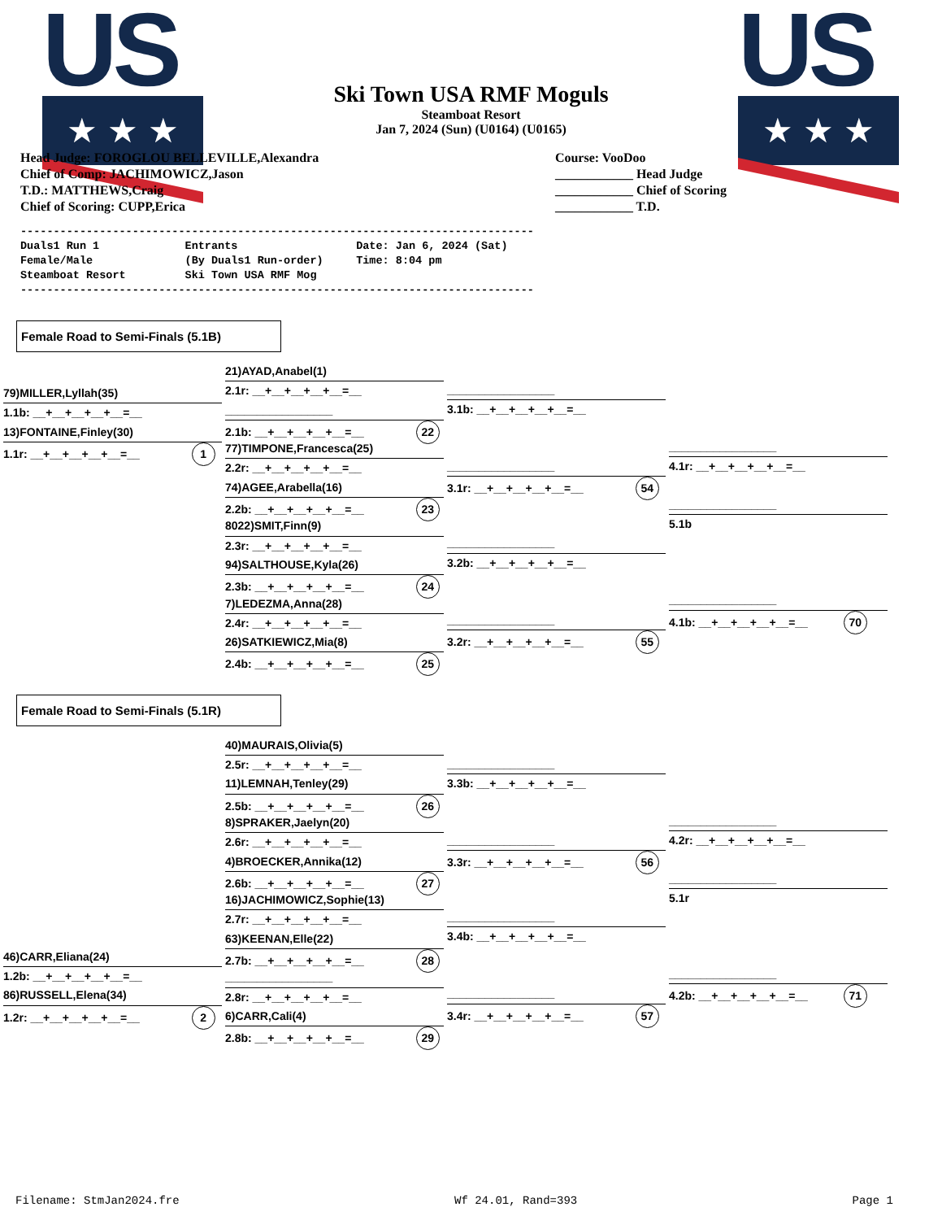US
★ ★ ★
US
★ ★ ★
Ski Town USA RMF Moguls
Steamboat Resort
Jan 7, 2024 (Sun) (U0164) (U0165)
Head Judge: FOROGLOU BELLEVILLE,Alexandra
Chief of Comp: JACHIMOWICZ,Jason
T.D.: MATTHEWS,Craig
Chief of Scoring: CUPP,Erica
Course: VooDoo
____________ Head Judge
____________ Chief of Scoring
____________ T.D.
------------------------------------------------------------------------------ Duals1 Run 1 Entrants Date: Jan 6, 2024 (Sat) Female/Male (By Duals1 Run-order) Time: 8:04 pm Steamboat Resort Ski Town USA RMF Mog ------------------------------------------------------------------------------
Female Road to Semi-Finals (5.1B)
79)MILLER,Lyllah(35)
1.1b: __+__+__+__+__=__
13)FONTAINE,Finley(30)
1.1r: __+__+__+__+__=__ 1
21)AYAD,Anabel(1)
2.1r: __+__+__+__+__=__
_________________
2.1b: __+__+__+__+__=__ 22
77)TIMPONE,Francesca(25)
2.2r: __+__+__+__+__=__
74)AGEE,Arabella(16)
2.2b: __+__+__+__+__=__ 23
8022)SMIT,Finn(9)
2.3r: __+__+__+__+__=__
94)SALTHOUSE,Kyla(26)
2.3b: __+__+__+__+__=__ 24
7)LEDEZMA,Anna(28)
2.4r: __+__+__+__+__=__
26)SATKIEWICZ,Mia(8)
2.4b: __+__+__+__+__=__ 25
_________________
3.1b: __+__+__+__+__=__
_________________
3.1r: __+__+__+__+__=__ 54
_________________
3.2b: __+__+__+__+__=__
_________________
3.2r: __+__+__+__+__=__ 55
_________________
4.1r: __+__+__+__+__=__
_________________
5.1b
_________________
4.1b: __+__+__+__+__=__ 70
Female Road to Semi-Finals (5.1R)
46)CARR,Eliana(24)
1.2b: __+__+__+__+__=__
86)RUSSELL,Elena(34)
1.2r: __+__+__+__+__=__ 2
40)MAURAIS,Olivia(5)
2.5r: __+__+__+__+__=__
11)LEMNAH,Tenley(29)
2.5b: __+__+__+__+__=__ 26
8)SPRAKER,Jaelyn(20)
2.6r: __+__+__+__+__=__
4)BROECKER,Annika(12)
2.6b: __+__+__+__+__=__ 27
16)JACHIMOWICZ,Sophie(13)
2.7r: __+__+__+__+__=__
63)KEENAN,Elle(22)
2.7b: __+__+__+__+__=__ 28
_________________
2.8r: __+__+__+__+__=__
6)CARR,Cali(4)
2.8b: __+__+__+__+__=__ 29
_________________
3.3b: __+__+__+__+__=__
_________________
3.3r: __+__+__+__+__=__ 56
_________________
3.4b: __+__+__+__+__=__
_________________
3.4r: __+__+__+__+__=__ 57
_________________
4.2r: __+__+__+__+__=__
_________________
5.1r
_________________
4.2b: __+__+__+__+__=__ 71
Filename: StmJan2024.fre Wf 24.01, Rand=393 Page 1